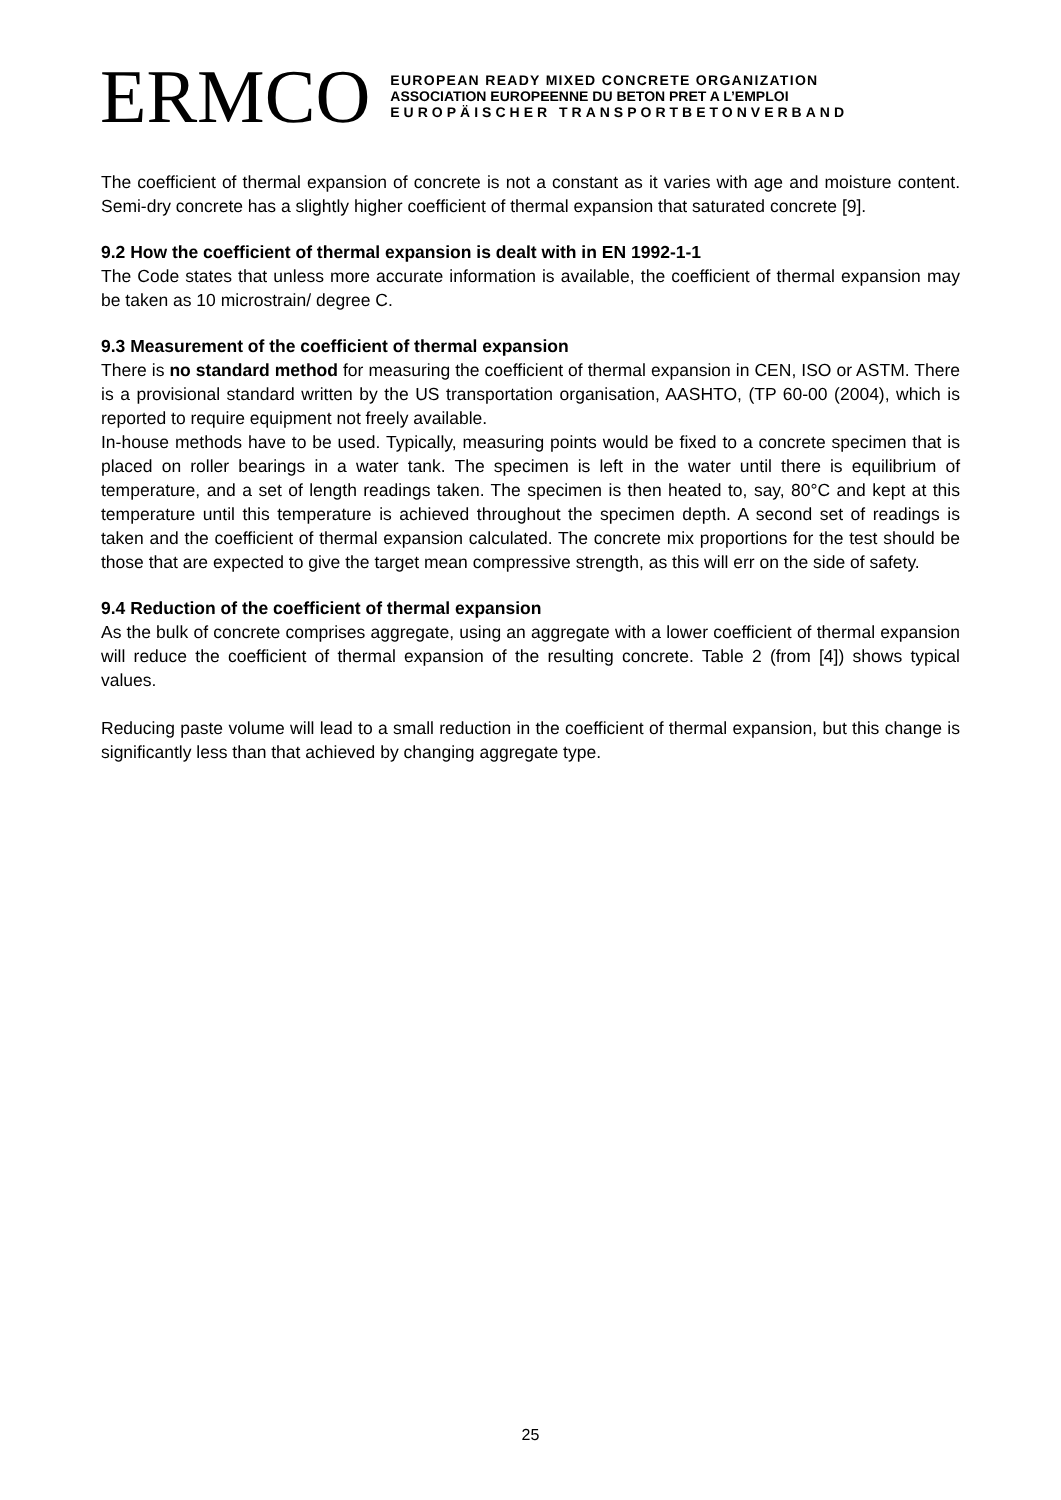ERMCO
EUROPEAN READY MIXED CONCRETE ORGANIZATION
ASSOCIATION EUROPEENNE DU BETON PRET A L’EMPLOI
EUROPÄISCHER TRANSPORTBETONVERBAND
The coefficient of thermal expansion of concrete is not a constant as it varies with age and moisture content. Semi-dry concrete has a slightly higher coefficient of thermal expansion that saturated concrete [9].
9.2 How the coefficient of thermal expansion is dealt with in EN 1992-1-1
The Code states that unless more accurate information is available, the coefficient of thermal expansion may be taken as 10 microstrain/ degree C.
9.3 Measurement of the coefficient of thermal expansion
There is no standard method for measuring the coefficient of thermal expansion in CEN, ISO or ASTM. There is a provisional standard written by the US transportation organisation, AASHTO, (TP 60-00 (2004), which is reported to require equipment not freely available.
In-house methods have to be used. Typically, measuring points would be fixed to a concrete specimen that is placed on roller bearings in a water tank. The specimen is left in the water until there is equilibrium of temperature, and a set of length readings taken. The specimen is then heated to, say, 80°C and kept at this temperature until this temperature is achieved throughout the specimen depth. A second set of readings is taken and the coefficient of thermal expansion calculated. The concrete mix proportions for the test should be those that are expected to give the target mean compressive strength, as this will err on the side of safety.
9.4 Reduction of the coefficient of thermal expansion
As the bulk of concrete comprises aggregate, using an aggregate with a lower coefficient of thermal expansion will reduce the coefficient of thermal expansion of the resulting concrete. Table 2 (from [4]) shows typical values.
Reducing paste volume will lead to a small reduction in the coefficient of thermal expansion, but this change is significantly less than that achieved by changing aggregate type.
25